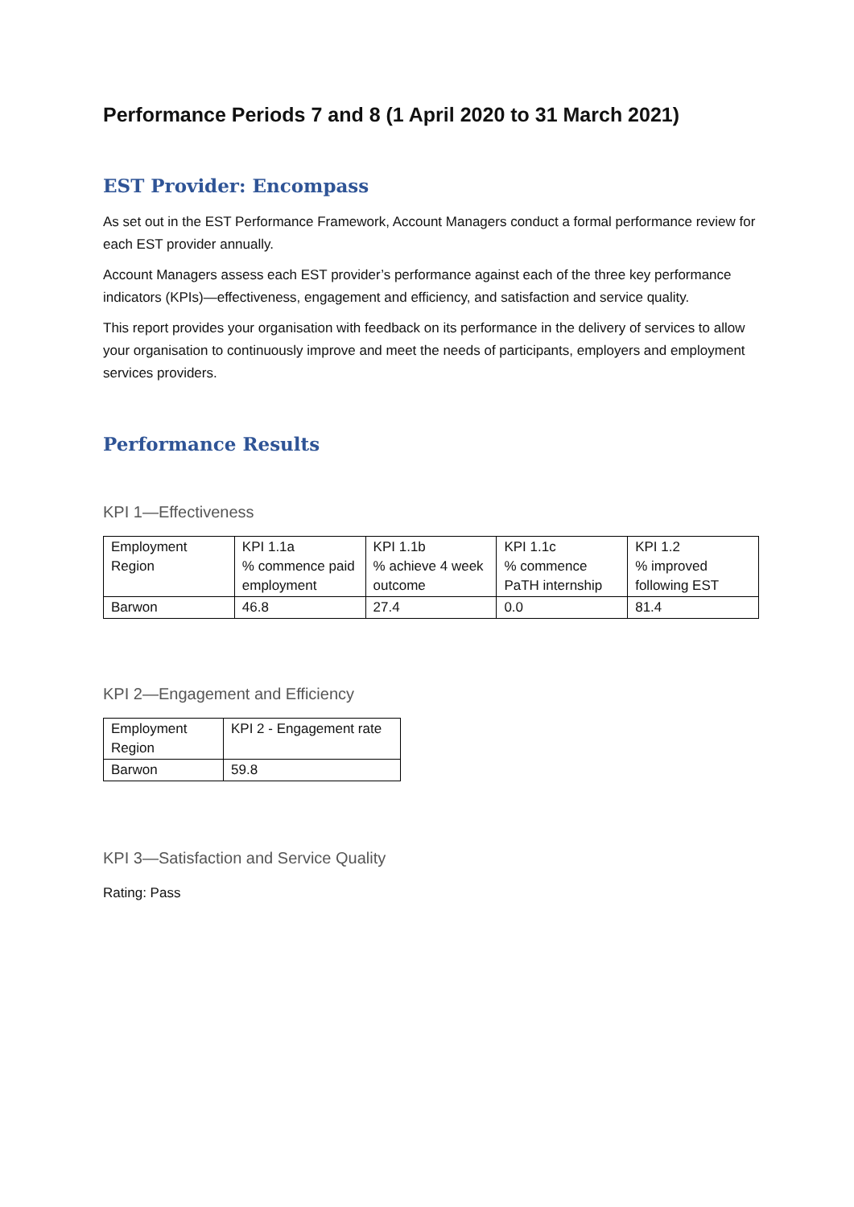Performance Periods 7 and 8 (1 April 2020 to 31 March 2021)
EST Provider: Encompass
As set out in the EST Performance Framework, Account Managers conduct a formal performance review for each EST provider annually.
Account Managers assess each EST provider’s performance against each of the three key performance indicators (KPIs)—effectiveness, engagement and efficiency, and satisfaction and service quality.
This report provides your organisation with feedback on its performance in the delivery of services to allow your organisation to continuously improve and meet the needs of participants, employers and employment services providers.
Performance Results
KPI 1—Effectiveness
| Employment Region | KPI 1.1a % commence paid employment | KPI 1.1b % achieve 4 week outcome | KPI 1.1c % commence PaTH internship | KPI 1.2 % improved following EST |
| Barwon | 46.8 | 27.4 | 0.0 | 81.4 |
KPI 2—Engagement and Efficiency
| Employment Region | KPI 2 - Engagement rate |
| Barwon | 59.8 |
KPI 3—Satisfaction and Service Quality
Rating: Pass